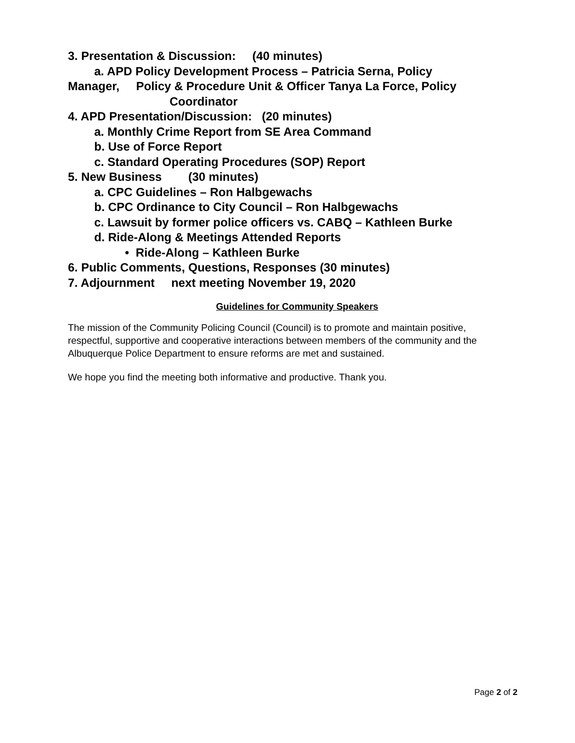3. Presentation & Discussion: (40 minutes)
a. APD Policy Development Process – Patricia Serna, Policy
Manager, Policy & Procedure Unit & Officer Tanya La Force, Policy
Coordinator
4. APD Presentation/Discussion: (20 minutes)
a. Monthly Crime Report from SE Area Command
b. Use of Force Report
c. Standard Operating Procedures (SOP) Report
5. New Business (30 minutes)
a. CPC Guidelines – Ron Halbgewachs
b. CPC Ordinance to City Council – Ron Halbgewachs
c. Lawsuit by former police officers vs. CABQ – Kathleen Burke
d. Ride-Along & Meetings Attended Reports
• Ride-Along – Kathleen Burke
6. Public Comments, Questions, Responses (30 minutes)
7. Adjournment next meeting November 19, 2020
Guidelines for Community Speakers
The mission of the Community Policing Council (Council) is to promote and maintain positive, respectful, supportive and cooperative interactions between members of the community and the Albuquerque Police Department to ensure reforms are met and sustained.
We hope you find the meeting both informative and productive. Thank you.
Page 2 of 2